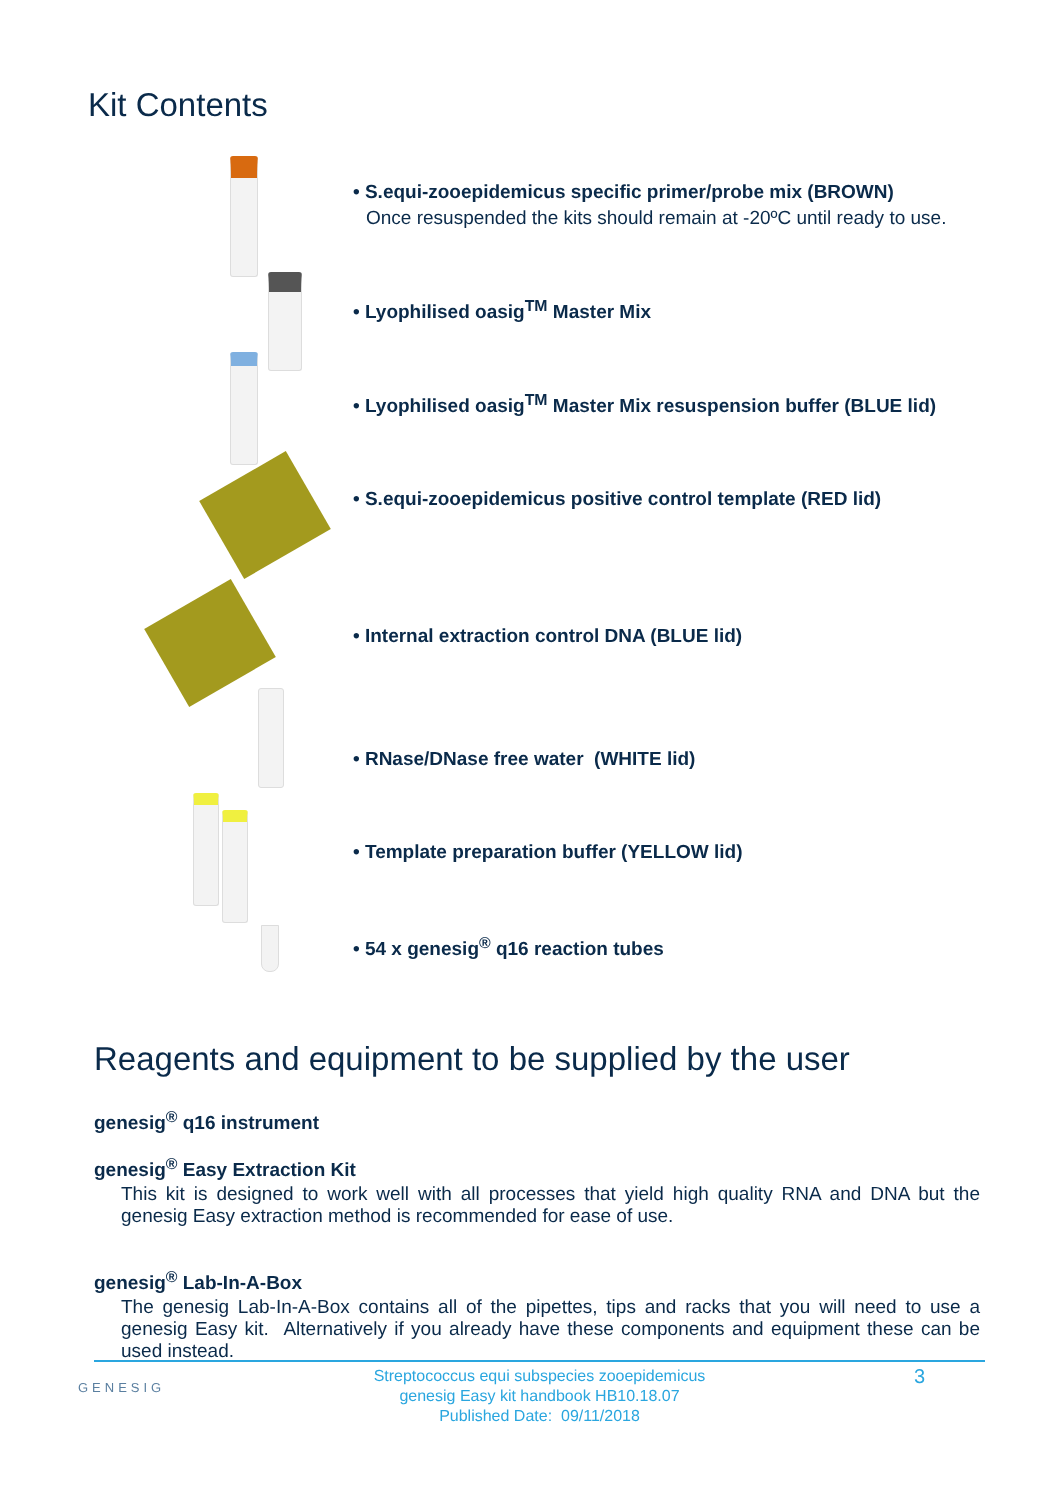Kit Contents
• S.equi-zooepidemicus specific primer/probe mix (BROWN)
Once resuspended the kits should remain at -20ºC until ready to use.
• Lyophilised oasig<sup>TM</sup> Master Mix
• Lyophilised oasig<sup>TM</sup> Master Mix resuspension buffer (BLUE lid)
• S.equi-zooepidemicus positive control template (RED lid)
• Internal extraction control DNA (BLUE lid)
• RNase/DNase free water (WHITE lid)
• Template preparation buffer (YELLOW lid)
• 54 x genesig<sup>®</sup> q16 reaction tubes
Reagents and equipment to be supplied by the user
genesig<sup>®</sup> q16 instrument
genesig<sup>®</sup> Easy Extraction Kit
This kit is designed to work well with all processes that yield high quality RNA and DNA but the genesig Easy extraction method is recommended for ease of use.
genesig<sup>®</sup> Lab-In-A-Box
The genesig Lab-In-A-Box contains all of the pipettes, tips and racks that you will need to use a genesig Easy kit. Alternatively if you already have these components and equipment these can be used instead.
GENESIG 3
Streptococcus equi subspecies zooepidemicus
genesig Easy kit handbook HB10.18.07
Published Date: 09/11/2018